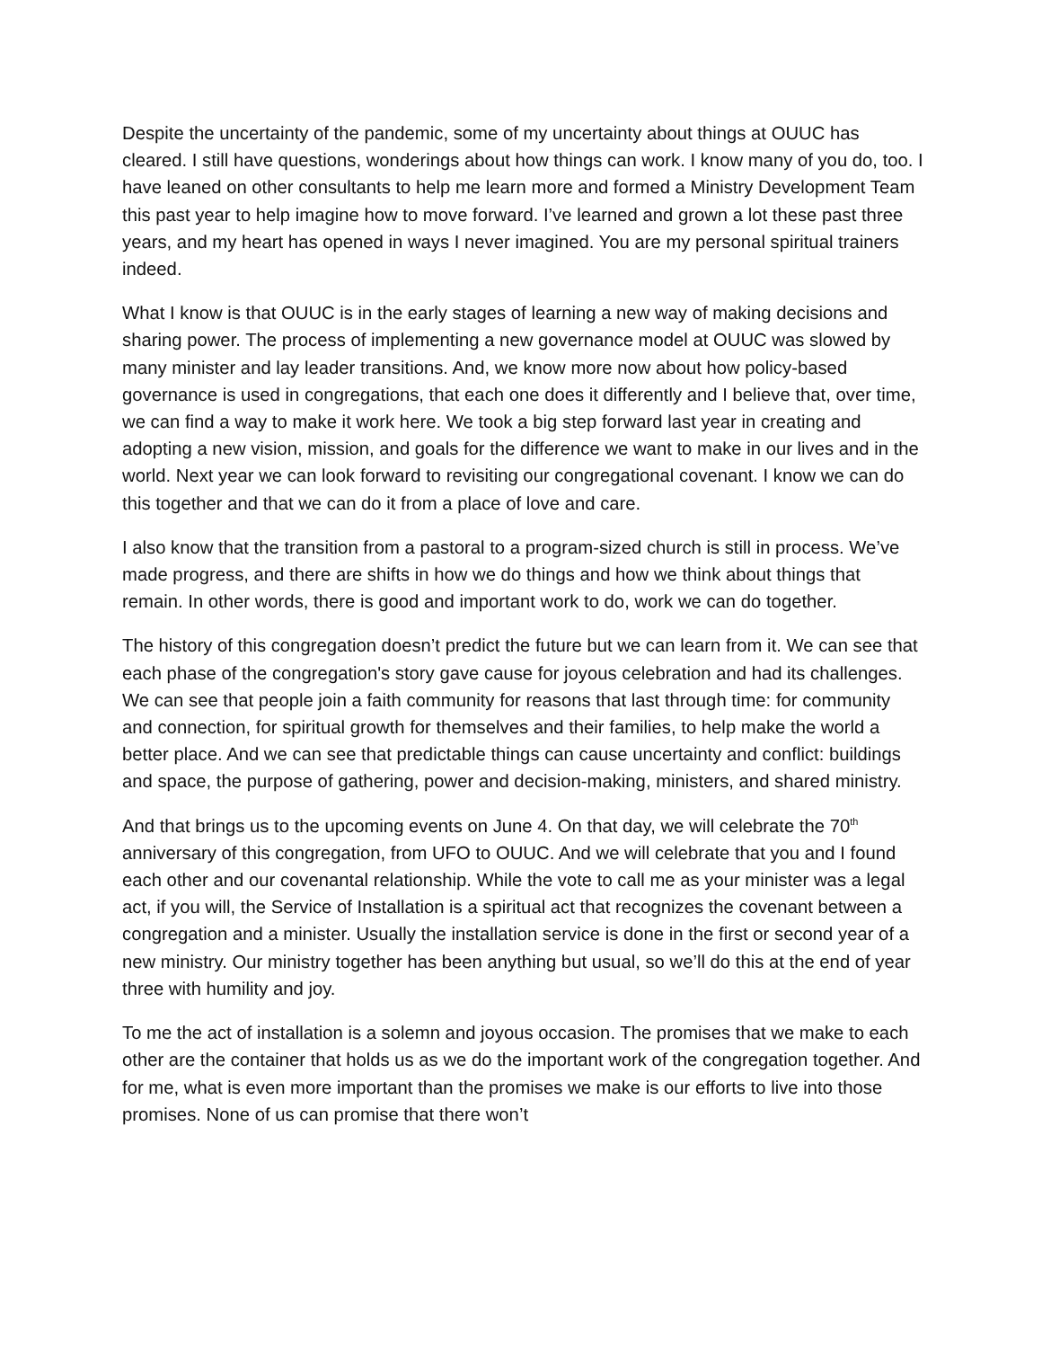Despite the uncertainty of the pandemic, some of my uncertainty about things at OUUC has cleared. I still have questions, wonderings about how things can work. I know many of you do, too. I have leaned on other consultants to help me learn more and formed a Ministry Development Team this past year to help imagine how to move forward. I’ve learned and grown a lot these past three years, and my heart has opened in ways I never imagined. You are my personal spiritual trainers indeed.
What I know is that OUUC is in the early stages of learning a new way of making decisions and sharing power. The process of implementing a new governance model at OUUC was slowed by many minister and lay leader transitions. And, we know more now about how policy-based governance is used in congregations, that each one does it differently and I believe that, over time, we can find a way to make it work here. We took a big step forward last year in creating and adopting a new vision, mission, and goals for the difference we want to make in our lives and in the world. Next year we can look forward to revisiting our congregational covenant. I know we can do this together and that we can do it from a place of love and care.
I also know that the transition from a pastoral to a program-sized church is still in process. We’ve made progress, and there are shifts in how we do things and how we think about things that remain. In other words, there is good and important work to do, work we can do together.
The history of this congregation doesn’t predict the future but we can learn from it. We can see that each phase of the congregation's story gave cause for joyous celebration and had its challenges. We can see that people join a faith community for reasons that last through time: for community and connection, for spiritual growth for themselves and their families, to help make the world a better place. And we can see that predictable things can cause uncertainty and conflict: buildings and space, the purpose of gathering, power and decision-making, ministers, and shared ministry.
And that brings us to the upcoming events on June 4. On that day, we will celebrate the 70<sup>th</sup> anniversary of this congregation, from UFO to OUUC. And we will celebrate that you and I found each other and our covenantal relationship. While the vote to call me as your minister was a legal act, if you will, the Service of Installation is a spiritual act that recognizes the covenant between a congregation and a minister. Usually the installation service is done in the first or second year of a new ministry. Our ministry together has been anything but usual, so we’ll do this at the end of year three with humility and joy.
To me the act of installation is a solemn and joyous occasion. The promises that we make to each other are the container that holds us as we do the important work of the congregation together. And for me, what is even more important than the promises we make is our efforts to live into those promises. None of us can promise that there won’t